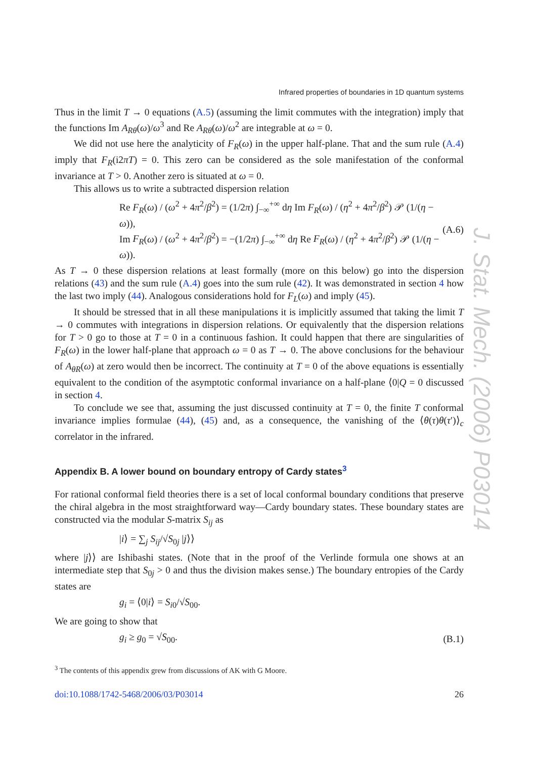Infrared properties of boundaries in 1D quantum systems
Thus in the limit T → 0 equations (A.5) (assuming the limit commutes with the integration) imply that the functions Im A<sub>Rθ</sub>(ω)/ω<sup>3</sup> and Re A<sub>Rθ</sub>(ω)/ω<sup>2</sup> are integrable at ω = 0.
We did not use here the analyticity of F<sub>R</sub>(ω) in the upper half-plane. That and the sum rule (A.4) imply that F<sub>R</sub>(i2πT) = 0. This zero can be considered as the sole manifestation of the conformal invariance at T > 0. Another zero is situated at ω = 0.
This allows us to write a subtracted dispersion relation
Re F<sub>R</sub>(ω) / (ω<sup>2</sup> + 4π<sup>2</sup>/β<sup>2</sup>) = (1/2π) ∫<sub>−∞</sub><sup>+∞</sup> dη Im F<sub>R</sub>(ω) / (η<sup>2</sup> + 4π<sup>2</sup>/β<sup>2</sup>) 𝒫 (1/(η − ω)),
Im F<sub>R</sub>(ω) / (ω<sup>2</sup> + 4π<sup>2</sup>/β<sup>2</sup>) = −(1/2π) ∫<sub>−∞</sub><sup>+∞</sup> dη Re F<sub>R</sub>(ω) / (η<sup>2</sup> + 4π<sup>2</sup>/β<sup>2</sup>) 𝒫 (1/(η − ω)).
(A.6)
As T → 0 these dispersion relations at least formally (more on this below) go into the dispersion relations (43) and the sum rule (A.4) goes into the sum rule (42). It was demonstrated in section 4 how the last two imply (44). Analogous considerations hold for F<sub>L</sub>(ω) and imply (45).
It should be stressed that in all these manipulations it is implicitly assumed that taking the limit T → 0 commutes with integrations in dispersion relations. Or equivalently that the dispersion relations for T > 0 go to those at T = 0 in a continuous fashion. It could happen that there are singularities of F<sub>R</sub>(ω) in the lower half-plane that approach ω = 0 as T → 0. The above conclusions for the behaviour of A<sub>θR</sub>(ω) at zero would then be incorrect. The continuity at T = 0 of the above equations is essentially equivalent to the condition of the asymptotic conformal invariance on a half-plane ⟨0|Q = 0 discussed in section 4.
To conclude we see that, assuming the just discussed continuity at T = 0, the finite T conformal invariance implies formulae (44), (45) and, as a consequence, the vanishing of the ⟨θ(τ)θ(τ′)⟩<sub>c</sub> correlator in the infrared.
Appendix B. A lower bound on boundary entropy of Cardy states<sup>3</sup>
For rational conformal field theories there is a set of local conformal boundary conditions that preserve the chiral algebra in the most straightforward way—Cardy boundary states. These boundary states are constructed via the modular S-matrix S<sub>ij</sub> as
|i⟩ = ∑<sub>j</sub> S<sub>ij</sub>/√S<sub>0j</sub> |j⟩⟩
where |j⟩⟩ are Ishibashi states. (Note that in the proof of the Verlinde formula one shows at an intermediate step that S<sub>0j</sub> > 0 and thus the division makes sense.) The boundary entropies of the Cardy states are
g<sub>i</sub> = ⟨0|i⟩ = S<sub>i0</sub>/√S<sub>00</sub>.
We are going to show that
g<sub>i</sub> ≥ g<sub>0</sub> = √S<sub>00</sub>. (B.1)
<sup>3</sup> The contents of this appendix grew from discussions of AK with G Moore.
doi:10.1088/1742-5468/2006/03/P03014 26
J. Stat. Mech. (2006) P03014